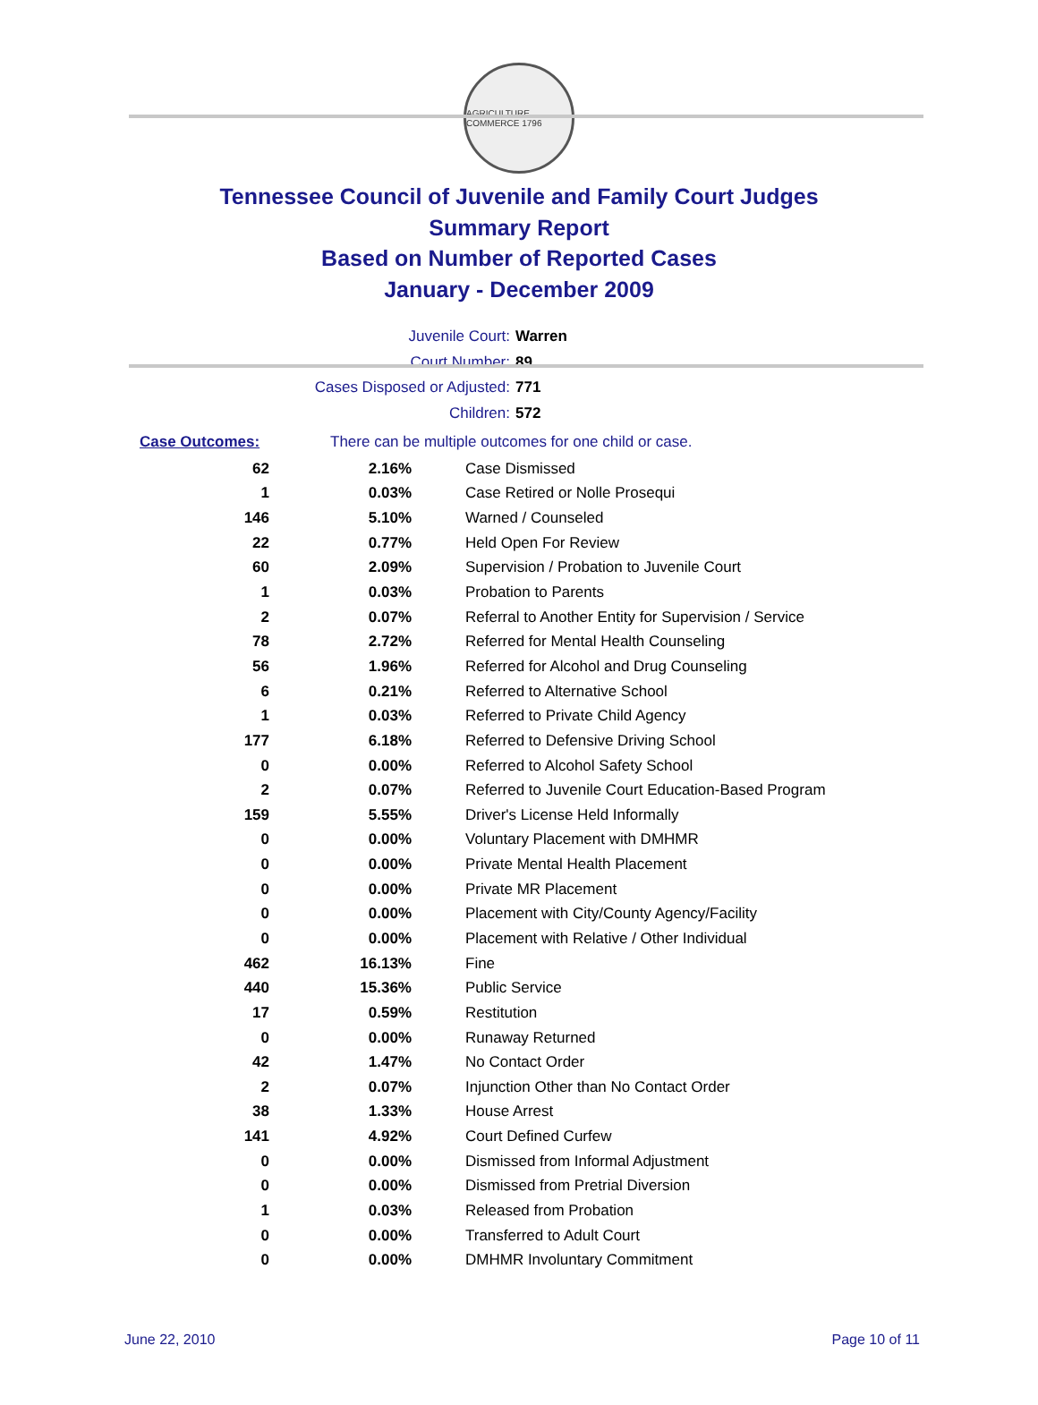AGRICULTURE COMMERCE 1796
Tennessee Council of Juvenile and Family Court Judges
Summary Report
Based on Number of Reported Cases
January - December 2009
Juvenile Court: Warren
Court Number: 89
Cases Disposed or Adjusted: 771
Children: 572
Case Outcomes: There can be multiple outcomes for one child or case.
| 62 | 2.16% | Case Dismissed |
| 1 | 0.03% | Case Retired or Nolle Prosequi |
| 146 | 5.10% | Warned / Counseled |
| 22 | 0.77% | Held Open For Review |
| 60 | 2.09% | Supervision / Probation to Juvenile Court |
| 1 | 0.03% | Probation to Parents |
| 2 | 0.07% | Referral to Another Entity for Supervision / Service |
| 78 | 2.72% | Referred for Mental Health Counseling |
| 56 | 1.96% | Referred for Alcohol and Drug Counseling |
| 6 | 0.21% | Referred to Alternative School |
| 1 | 0.03% | Referred to Private Child Agency |
| 177 | 6.18% | Referred to Defensive Driving School |
| 0 | 0.00% | Referred to Alcohol Safety School |
| 2 | 0.07% | Referred to Juvenile Court Education-Based Program |
| 159 | 5.55% | Driver's License Held Informally |
| 0 | 0.00% | Voluntary Placement with DMHMR |
| 0 | 0.00% | Private Mental Health Placement |
| 0 | 0.00% | Private MR Placement |
| 0 | 0.00% | Placement with City/County Agency/Facility |
| 0 | 0.00% | Placement with Relative / Other Individual |
| 462 | 16.13% | Fine |
| 440 | 15.36% | Public Service |
| 17 | 0.59% | Restitution |
| 0 | 0.00% | Runaway Returned |
| 42 | 1.47% | No Contact Order |
| 2 | 0.07% | Injunction Other than No Contact Order |
| 38 | 1.33% | House Arrest |
| 141 | 4.92% | Court Defined Curfew |
| 0 | 0.00% | Dismissed from Informal Adjustment |
| 0 | 0.00% | Dismissed from Pretrial Diversion |
| 1 | 0.03% | Released from Probation |
| 0 | 0.00% | Transferred to Adult Court |
| 0 | 0.00% | DMHMR Involuntary Commitment |
June 22, 2010 Page 10 of 11